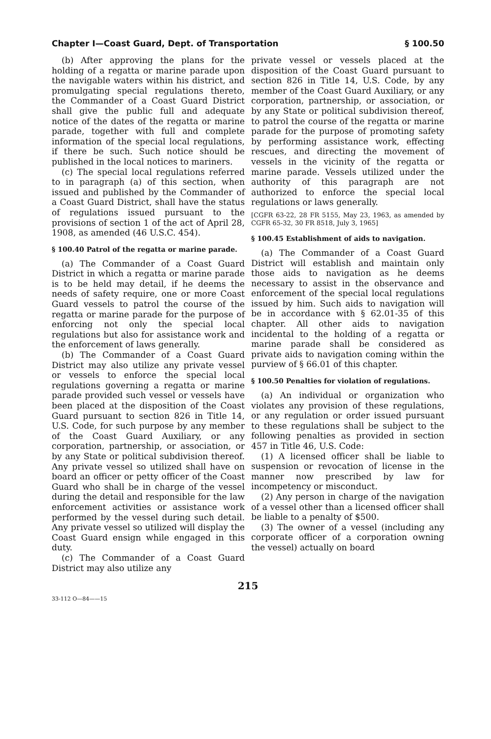Chapter I—Coast Guard, Dept. of Transportation § 100.50
(b) After approving the plans for the holding of a regatta or marine parade upon the navigable waters within his district, and promulgating special regulations thereto, the Commander of a Coast Guard District shall give the public full and adequate notice of the dates of the regatta or marine parade, together with full and complete information of the special local regulations, if there be such. Such notice should be published in the local notices to mariners.
(c) The special local regulations referred to in paragraph (a) of this section, when issued and published by the Commander of a Coast Guard District, shall have the status of regulations issued pursuant to the provisions of section 1 of the act of April 28, 1908, as amended (46 U.S.C. 454).
§ 100.40 Patrol of the regatta or marine parade.
(a) The Commander of a Coast Guard District in which a regatta or marine parade is to be held may detail, if he deems the needs of safety require, one or more Coast Guard vessels to patrol the course of the regatta or marine parade for the purpose of enforcing not only the special local regulations but also for assistance work and the enforcement of laws generally.
(b) The Commander of a Coast Guard District may also utilize any private vessel or vessels to enforce the special local regulations governing a regatta or marine parade provided such vessel or vessels have been placed at the disposition of the Coast Guard pursuant to section 826 in Title 14, U.S. Code, for such purpose by any member of the Coast Guard Auxiliary, or any corporation, partnership, or association, or by any State or political subdivision thereof. Any private vessel so utilized shall have on board an officer or petty officer of the Coast Guard who shall be in charge of the vessel during the detail and responsible for the law enforcement activities or assistance work performed by the vessel during such detail. Any private vessel so utilized will display the Coast Guard ensign while engaged in this duty.
(c) The Commander of a Coast Guard District may also utilize any
private vessel or vessels placed at the disposition of the Coast Guard pursuant to section 826 in Title 14, U.S. Code, by any member of the Coast Guard Auxiliary, or any corporation, partnership, or association, or by any State or political subdivision thereof, to patrol the course of the regatta or marine parade for the purpose of promoting safety by performing assistance work, effecting rescues, and directing the movement of vessels in the vicinity of the regatta or marine parade. Vessels utilized under the authority of this paragraph are not authorized to enforce the special local regulations or laws generally.
[CGFR 63-22, 28 FR 5155, May 23, 1963, as amended by CGFR 65-32, 30 FR 8518, July 3, 1965]
§ 100.45 Establishment of aids to navigation.
(a) The Commander of a Coast Guard District will establish and maintain only those aids to navigation as he deems necessary to assist in the observance and enforcement of the special local regulations issued by him. Such aids to navigation will be in accordance with § 62.01-35 of this chapter. All other aids to navigation incidental to the holding of a regatta or marine parade shall be considered as private aids to navigation coming within the purview of § 66.01 of this chapter.
§ 100.50 Penalties for violation of regulations.
(a) An individual or organization who violates any provision of these regulations, or any regulation or order issued pursuant to these regulations shall be subject to the following penalties as provided in section 457 in Title 46, U.S. Code:
(1) A licensed officer shall be liable to suspension or revocation of license in the manner now prescribed by law for incompetency or misconduct.
(2) Any person in charge of the navigation of a vessel other than a licensed officer shall be liable to a penalty of $500.
(3) The owner of a vessel (including any corporate officer of a corporation owning the vessel) actually on board
215
33-112 O—84——15